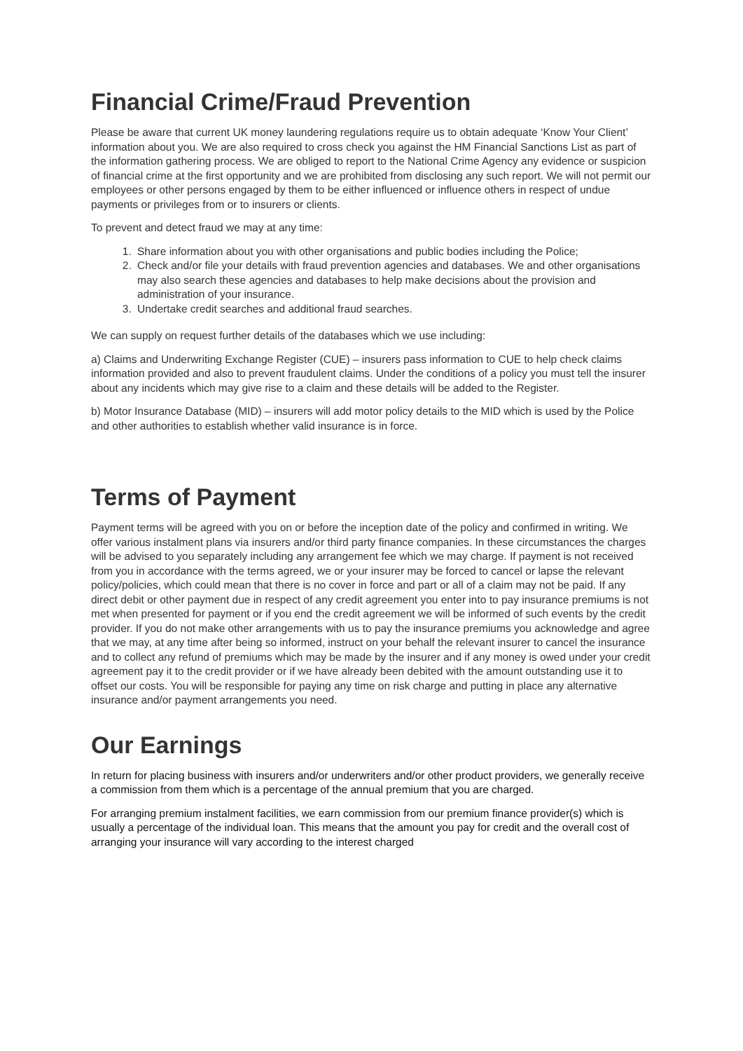Financial Crime/Fraud Prevention
Please be aware that current UK money laundering regulations require us to obtain adequate ‘Know Your Client’ information about you. We are also required to cross check you against the HM Financial Sanctions List as part of the information gathering process. We are obliged to report to the National Crime Agency any evidence or suspicion of financial crime at the first opportunity and we are prohibited from disclosing any such report. We will not permit our employees or other persons engaged by them to be either influenced or influence others in respect of undue payments or privileges from or to insurers or clients.
To prevent and detect fraud we may at any time:
1. Share information about you with other organisations and public bodies including the Police;
2. Check and/or file your details with fraud prevention agencies and databases. We and other organisations may also search these agencies and databases to help make decisions about the provision and administration of your insurance.
3. Undertake credit searches and additional fraud searches.
We can supply on request further details of the databases which we use including:
a) Claims and Underwriting Exchange Register (CUE) – insurers pass information to CUE to help check claims information provided and also to prevent fraudulent claims. Under the conditions of a policy you must tell the insurer about any incidents which may give rise to a claim and these details will be added to the Register.
b) Motor Insurance Database (MID) – insurers will add motor policy details to the MID which is used by the Police and other authorities to establish whether valid insurance is in force.
Terms of Payment
Payment terms will be agreed with you on or before the inception date of the policy and confirmed in writing. We offer various instalment plans via insurers and/or third party finance companies. In these circumstances the charges will be advised to you separately including any arrangement fee which we may charge. If payment is not received from you in accordance with the terms agreed, we or your insurer may be forced to cancel or lapse the relevant policy/policies, which could mean that there is no cover in force and part or all of a claim may not be paid. If any direct debit or other payment due in respect of any credit agreement you enter into to pay insurance premiums is not met when presented for payment or if you end the credit agreement we will be informed of such events by the credit provider. If you do not make other arrangements with us to pay the insurance premiums you acknowledge and agree that we may, at any time after being so informed, instruct on your behalf the relevant insurer to cancel the insurance and to collect any refund of premiums which may be made by the insurer and if any money is owed under your credit agreement pay it to the credit provider or if we have already been debited with the amount outstanding use it to offset our costs. You will be responsible for paying any time on risk charge and putting in place any alternative insurance and/or payment arrangements you need.
Our Earnings
In return for placing business with insurers and/or underwriters and/or other product providers, we generally receive a commission from them which is a percentage of the annual premium that you are charged.
For arranging premium instalment facilities, we earn commission from our premium finance provider(s) which is usually a percentage of the individual loan. This means that the amount you pay for credit and the overall cost of arranging your insurance will vary according to the interest charged